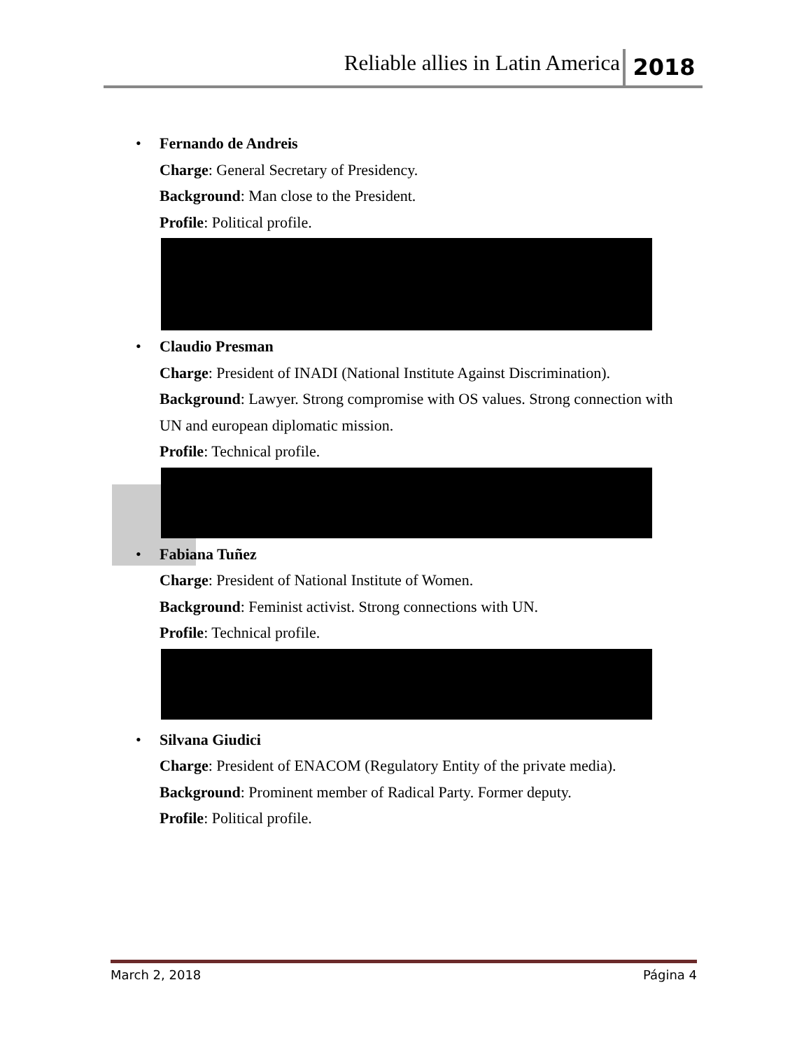Reliable allies in Latin America 2018
• Fernando de Andreis
Charge: General Secretary of Presidency.
Background: Man close to the President.
Profile: Political profile.
• Claudio Presman
Charge: President of INADI (National Institute Against Discrimination).
Background: Lawyer. Strong compromise with OS values. Strong connection with UN and european diplomatic mission.
Profile: Technical profile.
• Fabiana Tuñez
Charge: President of National Institute of Women.
Background: Feminist activist. Strong connections with UN.
Profile: Technical profile.
• Silvana Giudici
Charge: President of ENACOM (Regulatory Entity of the private media).
Background: Prominent member of Radical Party. Former deputy.
Profile: Political profile.
March 2, 2018 Página 4